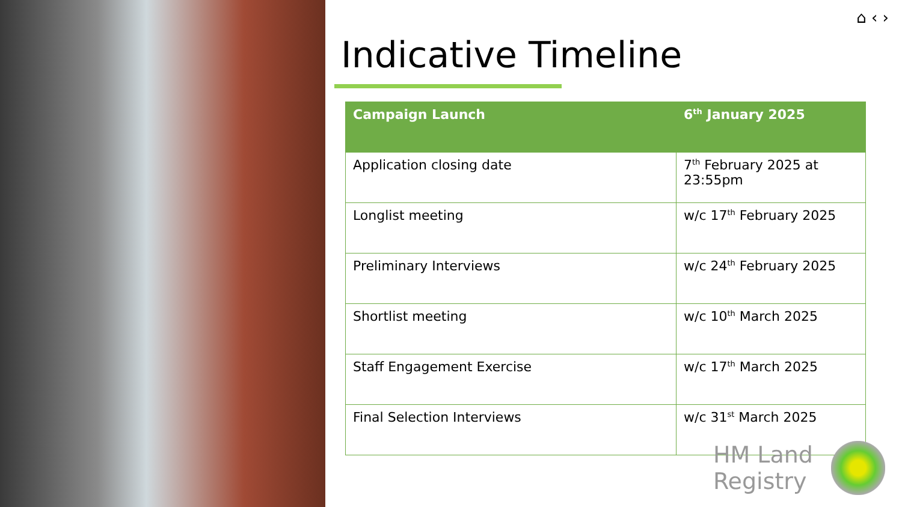⌂ ‹ ›
Indicative Timeline
| Campaign Launch | 6<sup>th</sup> January 2025 |
| --- | --- |
| Application closing date | 7<sup>th</sup> February 2025 at 23:55pm |
| Longlist meeting | w/c 17<sup>th</sup> February 2025 |
| Preliminary Interviews | w/c 24<sup>th</sup> February 2025 |
| Shortlist meeting | w/c 10<sup>th</sup> March 2025 |
| Staff Engagement Exercise | w/c 17<sup>th</sup> March 2025 |
| Final Selection Interviews | w/c 31<sup>st</sup> March 2025 |
HM Land
Registry